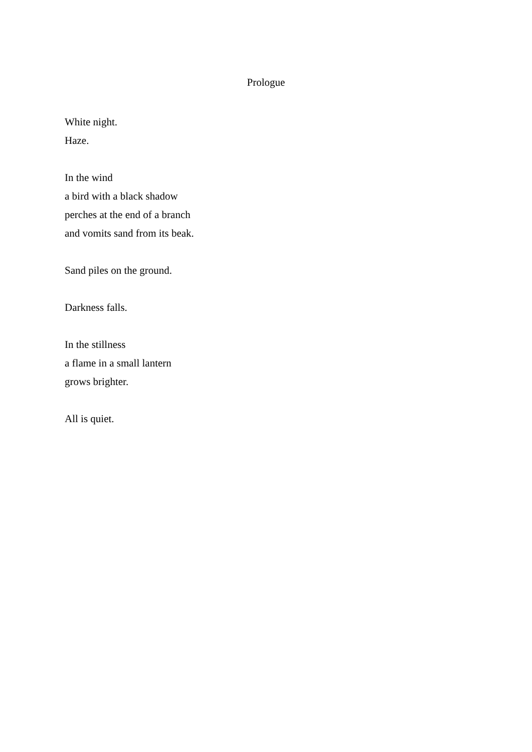Prologue
White night.
Haze.
In the wind
a bird with a black shadow
perches at the end of a branch
and vomits sand from its beak.
Sand piles on the ground.
Darkness falls.
In the stillness
a flame in a small lantern
grows brighter.
All is quiet.